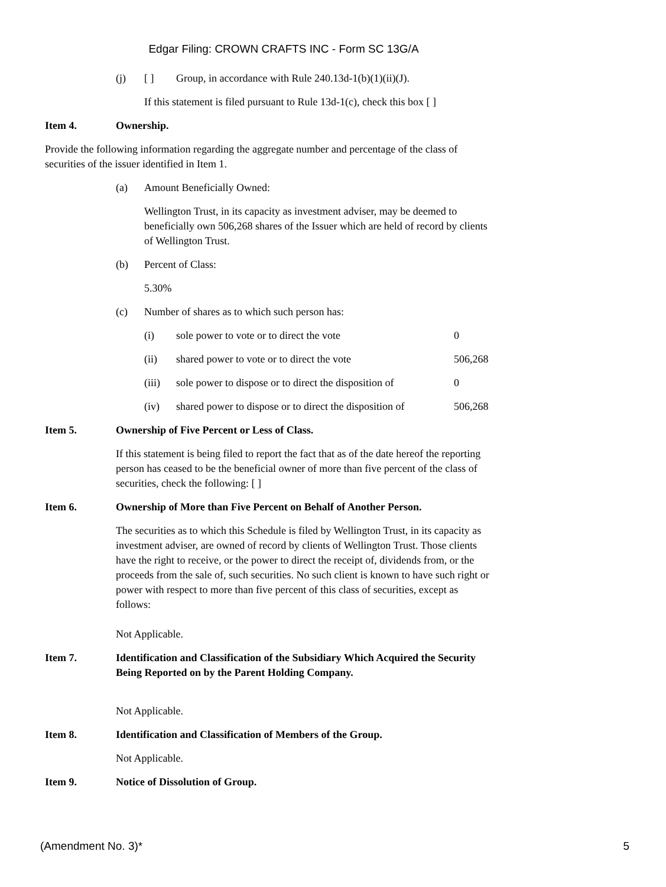Edgar Filing: CROWN CRAFTS INC - Form SC 13G/A
(j) [ ] Group, in accordance with Rule 240.13d-1(b)(1)(ii)(J).
If this statement is filed pursuant to Rule 13d-1(c), check this box [ ]
Item 4. Ownership.
Provide the following information regarding the aggregate number and percentage of the class of securities of the issuer identified in Item 1.
(a) Amount Beneficially Owned:
Wellington Trust, in its capacity as investment adviser, may be deemed to beneficially own 506,268 shares of the Issuer which are held of record by clients of Wellington Trust.
(b) Percent of Class:
5.30%
(c) Number of shares as to which such person has:
(i) sole power to vote or to direct the vote 0
(ii) shared power to vote or to direct the vote 506,268
(iii) sole power to dispose or to direct the disposition of 0
(iv) shared power to dispose or to direct the disposition of 506,268
Item 5. Ownership of Five Percent or Less of Class.
If this statement is being filed to report the fact that as of the date hereof the reporting person has ceased to be the beneficial owner of more than five percent of the class of securities, check the following: [ ]
Item 6. Ownership of More than Five Percent on Behalf of Another Person.
The securities as to which this Schedule is filed by Wellington Trust, in its capacity as investment adviser, are owned of record by clients of Wellington Trust. Those clients have the right to receive, or the power to direct the receipt of, dividends from, or the proceeds from the sale of, such securities. No such client is known to have such right or power with respect to more than five percent of this class of securities, except as follows:
Not Applicable.
Item 7. Identification and Classification of the Subsidiary Which Acquired the Security Being Reported on by the Parent Holding Company.
Not Applicable.
Item 8. Identification and Classification of Members of the Group.
Not Applicable.
Item 9. Notice of Dissolution of Group.
(Amendment No. 3)* 5